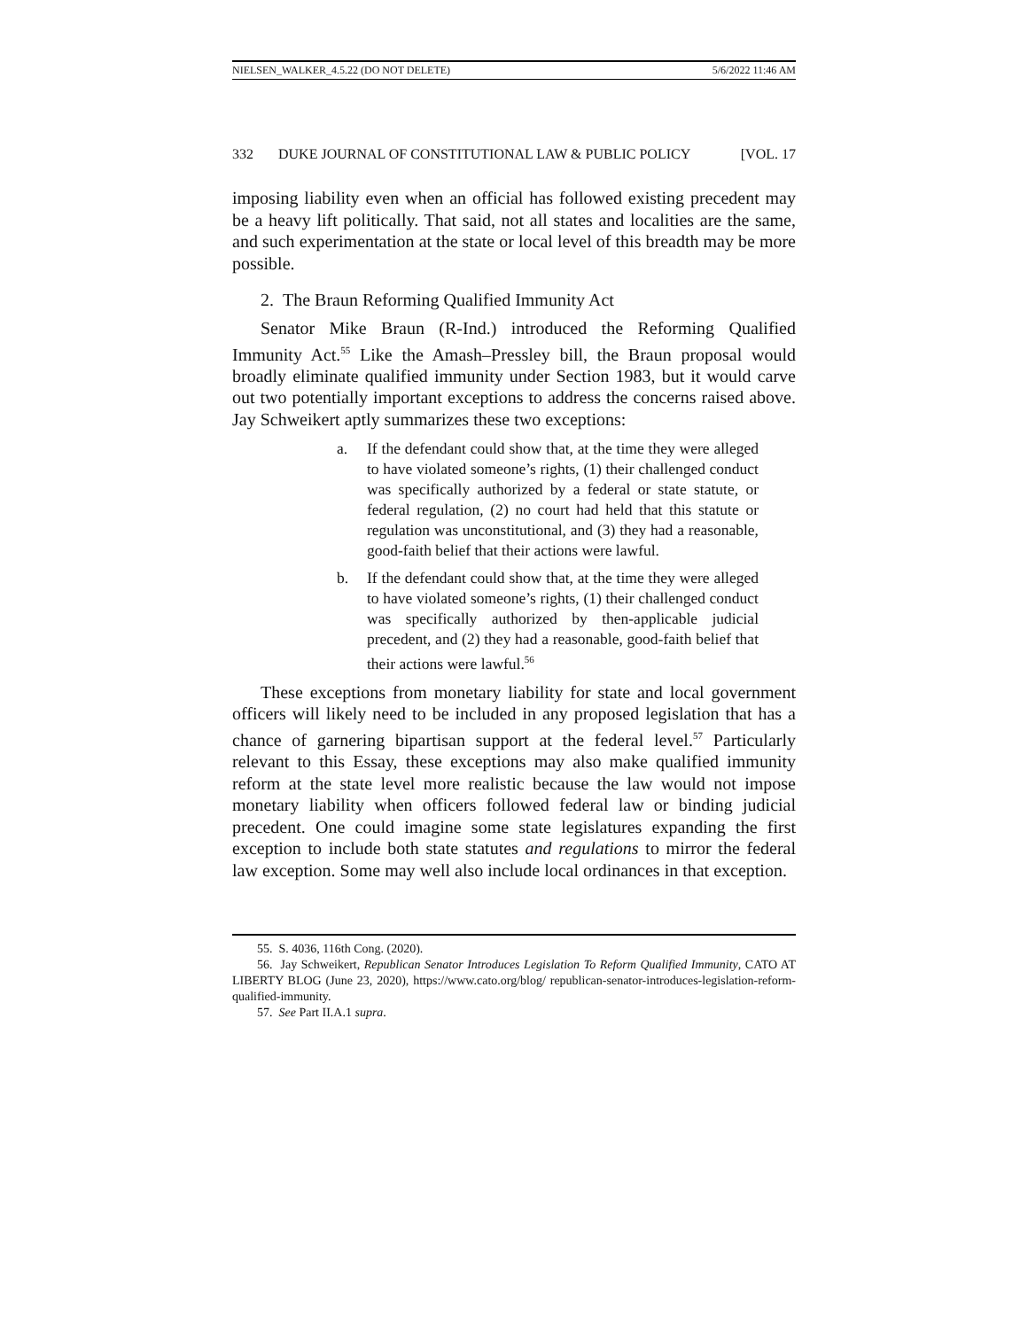NIELSEN_WALKER_4.5.22 (DO NOT DELETE) 5/6/2022 11:46 AM
332 DUKE JOURNAL OF CONSTITUTIONAL LAW & PUBLIC POLICY [VOL. 17
imposing liability even when an official has followed existing precedent may be a heavy lift politically. That said, not all states and localities are the same, and such experimentation at the state or local level of this breadth may be more possible.
2. The Braun Reforming Qualified Immunity Act
Senator Mike Braun (R-Ind.) introduced the Reforming Qualified Immunity Act.<sup>55</sup> Like the Amash–Pressley bill, the Braun proposal would broadly eliminate qualified immunity under Section 1983, but it would carve out two potentially important exceptions to address the concerns raised above. Jay Schweikert aptly summarizes these two exceptions:
a. If the defendant could show that, at the time they were alleged to have violated someone’s rights, (1) their challenged conduct was specifically authorized by a federal or state statute, or federal regulation, (2) no court had held that this statute or regulation was unconstitutional, and (3) they had a reasonable, good-faith belief that their actions were lawful.
b. If the defendant could show that, at the time they were alleged to have violated someone’s rights, (1) their challenged conduct was specifically authorized by then-applicable judicial precedent, and (2) they had a reasonable, good-faith belief that their actions were lawful.<sup>56</sup>
These exceptions from monetary liability for state and local government officers will likely need to be included in any proposed legislation that has a chance of garnering bipartisan support at the federal level.<sup>57</sup> Particularly relevant to this Essay, these exceptions may also make qualified immunity reform at the state level more realistic because the law would not impose monetary liability when officers followed federal law or binding judicial precedent. One could imagine some state legislatures expanding the first exception to include both state statutes and regulations to mirror the federal law exception. Some may well also include local ordinances in that exception.
55. S. 4036, 116th Cong. (2020).
56. Jay Schweikert, Republican Senator Introduces Legislation To Reform Qualified Immunity, CATO AT LIBERTY BLOG (June 23, 2020), https://www.cato.org/blog/ republican-senator-introduces-legislation-reform-qualified-immunity.
57. See Part II.A.1 supra.